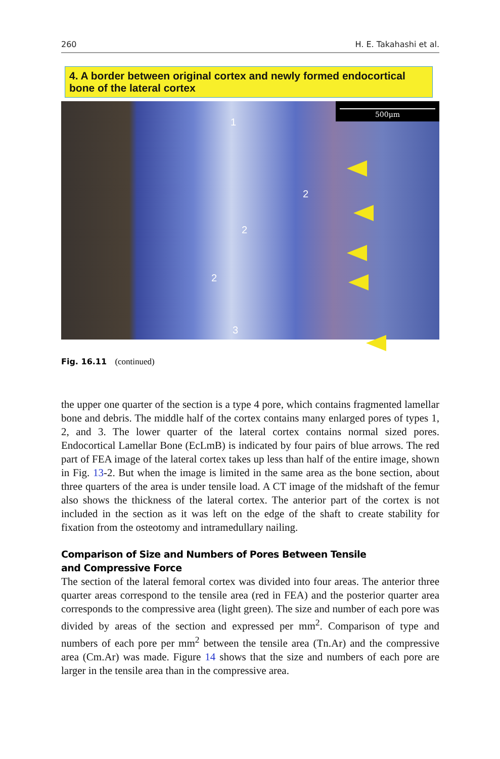260 H. E. Takahashi et al.
4. A border between original cortex and newly formed endocortical bone of the lateral cortex
500μm
1
2
2
2
3
Fig. 16.11 (continued)
the upper one quarter of the section is a type 4 pore, which contains fragmented lamellar bone and debris. The middle half of the cortex contains many enlarged pores of types 1, 2, and 3. The lower quarter of the lateral cortex contains normal sized pores. Endocortical Lamellar Bone (EcLmB) is indicated by four pairs of blue arrows. The red part of FEA image of the lateral cortex takes up less than half of the entire image, shown in Fig. 13-2. But when the image is limited in the same area as the bone section, about three quarters of the area is under tensile load. A CT image of the midshaft of the femur also shows the thickness of the lateral cortex. The anterior part of the cortex is not included in the section as it was left on the edge of the shaft to create stability for fixation from the osteotomy and intramedullary nailing.
Comparison of Size and Numbers of Pores Between Tensile
and Compressive Force
The section of the lateral femoral cortex was divided into four areas. The anterior three quarter areas correspond to the tensile area (red in FEA) and the posterior quarter area corresponds to the compressive area (light green). The size and number of each pore was divided by areas of the section and expressed per mm<sup>2</sup>. Comparison of type and numbers of each pore per mm<sup>2</sup> between the tensile area (Tn.Ar) and the compressive area (Cm.Ar) was made. Figure 14 shows that the size and numbers of each pore are larger in the tensile area than in the compressive area.